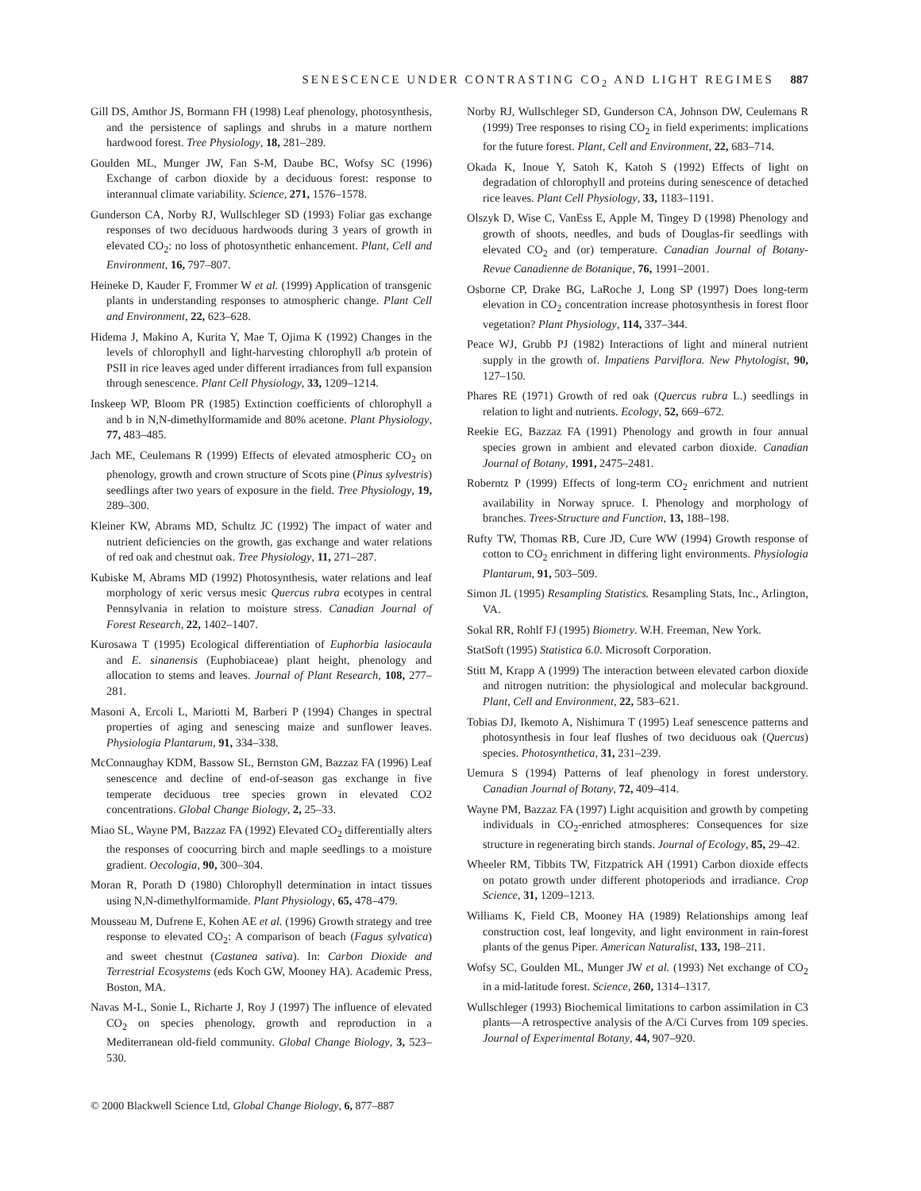SENESCENCE UNDER CONTRASTING CO<sub>2</sub> AND LIGHT REGIMES 887
Gill DS, Amthor JS, Bormann FH (1998) Leaf phenology, photosynthesis, and the persistence of saplings and shrubs in a mature northern hardwood forest. Tree Physiology, 18, 281–289.
Goulden ML, Munger JW, Fan S-M, Daube BC, Wofsy SC (1996) Exchange of carbon dioxide by a deciduous forest: response to interannual climate variability. Science, 271, 1576–1578.
Gunderson CA, Norby RJ, Wullschleger SD (1993) Foliar gas exchange responses of two deciduous hardwoods during 3 years of growth in elevated CO<sub>2</sub>: no loss of photosynthetic enhancement. Plant, Cell and Environment, 16, 797–807.
Heineke D, Kauder F, Frommer W et al. (1999) Application of transgenic plants in understanding responses to atmospheric change. Plant Cell and Environment, 22, 623–628.
Hidema J, Makino A, Kurita Y, Mae T, Ojima K (1992) Changes in the levels of chlorophyll and light-harvesting chlorophyll a/b protein of PSII in rice leaves aged under different irradiances from full expansion through senescence. Plant Cell Physiology, 33, 1209–1214.
Inskeep WP, Bloom PR (1985) Extinction coefficients of chlorophyll a and b in N,N-dimethylformamide and 80% acetone. Plant Physiology, 77, 483–485.
Jach ME, Ceulemans R (1999) Effects of elevated atmospheric CO<sub>2</sub> on phenology, growth and crown structure of Scots pine (Pinus sylvestris) seedlings after two years of exposure in the field. Tree Physiology, 19, 289–300.
Kleiner KW, Abrams MD, Schultz JC (1992) The impact of water and nutrient deficiencies on the growth, gas exchange and water relations of red oak and chestnut oak. Tree Physiology, 11, 271–287.
Kubiske M, Abrams MD (1992) Photosynthesis, water relations and leaf morphology of xeric versus mesic Quercus rubra ecotypes in central Pennsylvania in relation to moisture stress. Canadian Journal of Forest Research, 22, 1402–1407.
Kurosawa T (1995) Ecological differentiation of Euphorbia lasiocaula and E. sinanensis (Euphobiaceae) plant height, phenology and allocation to stems and leaves. Journal of Plant Research, 108, 277–281.
Masoni A, Ercoli L, Mariotti M, Barberi P (1994) Changes in spectral properties of aging and senescing maize and sunflower leaves. Physiologia Plantarum, 91, 334–338.
McConnaughay KDM, Bassow SL, Bernston GM, Bazzaz FA (1996) Leaf senescence and decline of end-of-season gas exchange in five temperate deciduous tree species grown in elevated CO2 concentrations. Global Change Biology, 2, 25–33.
Miao SL, Wayne PM, Bazzaz FA (1992) Elevated CO<sub>2</sub> differentially alters the responses of coocurring birch and maple seedlings to a moisture gradient. Oecologia, 90, 300–304.
Moran R, Porath D (1980) Chlorophyll determination in intact tissues using N,N-dimethylformamide. Plant Physiology, 65, 478–479.
Mousseau M, Dufrene E, Kohen AE et al. (1996) Growth strategy and tree response to elevated CO<sub>2</sub>: A comparison of beach (Fagus sylvatica) and sweet chestnut (Castanea sativa). In: Carbon Dioxide and Terrestrial Ecosystems (eds Koch GW, Mooney HA). Academic Press, Boston, MA.
Navas M-L, Sonie L, Richarte J, Roy J (1997) The influence of elevated CO<sub>2</sub> on species phenology, growth and reproduction in a Mediterranean old-field community. Global Change Biology, 3, 523–530.
Norby RJ, Wullschleger SD, Gunderson CA, Johnson DW, Ceulemans R (1999) Tree responses to rising CO<sub>2</sub> in field experiments: implications for the future forest. Plant, Cell and Environment, 22, 683–714.
Okada K, Inoue Y, Satoh K, Katoh S (1992) Effects of light on degradation of chlorophyll and proteins during senescence of detached rice leaves. Plant Cell Physiology, 33, 1183–1191.
Olszyk D, Wise C, VanEss E, Apple M, Tingey D (1998) Phenology and growth of shoots, needles, and buds of Douglas-fir seedlings with elevated CO<sub>2</sub> and (or) temperature. Canadian Journal of Botany-Revue Canadienne de Botanique, 76, 1991–2001.
Osborne CP, Drake BG, LaRoche J, Long SP (1997) Does long-term elevation in CO<sub>2</sub> concentration increase photosynthesis in forest floor vegetation? Plant Physiology, 114, 337–344.
Peace WJ, Grubb PJ (1982) Interactions of light and mineral nutrient supply in the growth of. Impatiens Parviflora. New Phytologist, 90, 127–150.
Phares RE (1971) Growth of red oak (Quercus rubra L.) seedlings in relation to light and nutrients. Ecology, 52, 669–672.
Reekie EG, Bazzaz FA (1991) Phenology and growth in four annual species grown in ambient and elevated carbon dioxide. Canadian Journal of Botany, 1991, 2475–2481.
Roberntz P (1999) Effects of long-term CO<sub>2</sub> enrichment and nutrient availability in Norway spruce. I. Phenology and morphology of branches. Trees-Structure and Function, 13, 188–198.
Rufty TW, Thomas RB, Cure JD, Cure WW (1994) Growth response of cotton to CO<sub>2</sub> enrichment in differing light environments. Physiologia Plantarum, 91, 503–509.
Simon JL (1995) Resampling Statistics. Resampling Stats, Inc., Arlington, VA.
Sokal RR, Rohlf FJ (1995) Biometry. W.H. Freeman, New York.
StatSoft (1995) Statistica 6.0. Microsoft Corporation.
Stitt M, Krapp A (1999) The interaction between elevated carbon dioxide and nitrogen nutrition: the physiological and molecular background. Plant, Cell and Environment, 22, 583–621.
Tobias DJ, Ikemoto A, Nishimura T (1995) Leaf senescence patterns and photosynthesis in four leaf flushes of two deciduous oak (Quercus) species. Photosynthetica, 31, 231–239.
Uemura S (1994) Patterns of leaf phenology in forest understory. Canadian Journal of Botany, 72, 409–414.
Wayne PM, Bazzaz FA (1997) Light acquisition and growth by competing individuals in CO<sub>2</sub>-enriched atmospheres: Consequences for size structure in regenerating birch stands. Journal of Ecology, 85, 29–42.
Wheeler RM, Tibbits TW, Fitzpatrick AH (1991) Carbon dioxide effects on potato growth under different photoperiods and irradiance. Crop Science, 31, 1209–1213.
Williams K, Field CB, Mooney HA (1989) Relationships among leaf construction cost, leaf longevity, and light environment in rain-forest plants of the genus Piper. American Naturalist, 133, 198–211.
Wofsy SC, Goulden ML, Munger JW et al. (1993) Net exchange of CO<sub>2</sub> in a mid-latitude forest. Science, 260, 1314–1317.
Wullschleger (1993) Biochemical limitations to carbon assimilation in C3 plants—A retrospective analysis of the A/Ci Curves from 109 species. Journal of Experimental Botany, 44, 907–920.
© 2000 Blackwell Science Ltd, Global Change Biology, 6, 877–887